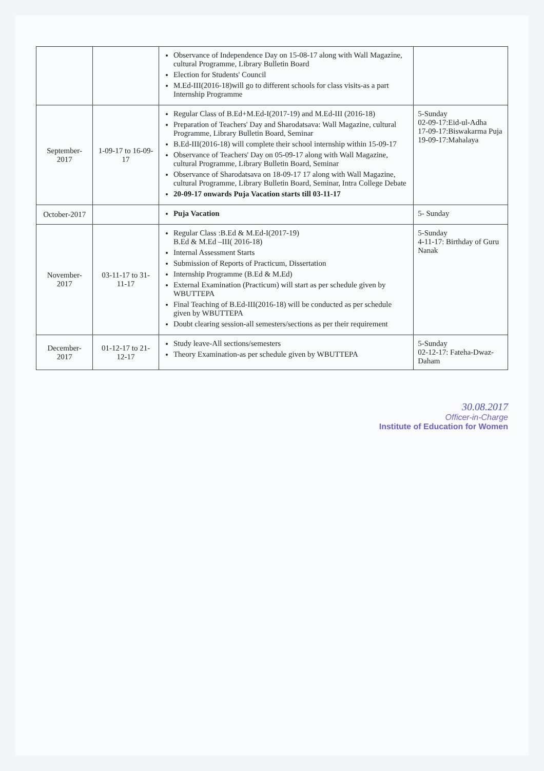| | | Observance of Independence Day on 15-08-17 along with Wall Magazine, cultural Programme, Library Bulletin Board Election for Students' Council M.Ed-III(2016-18)will go to different schools for class visits-as a part Internship Programme | |
| September-2017 | 1-09-17 to 16-09-17 | Regular Class of B.Ed+M.Ed-I(2017-19) and M.Ed-III (2016-18) Preparation of Teachers' Day and Sharodatsava: Wall Magazine, cultural Programme, Library Bulletin Board, Seminar B.Ed-III(2016-18) will complete their school internship within 15-09-17 Observance of Teachers' Day on 05-09-17 along with Wall Magazine, cultural Programme, Library Bulletin Board, Seminar Observance of Sharodatsava on 18-09-17 17 along with Wall Magazine, cultural Programme, Library Bulletin Board, Seminar, Intra College Debate 20-09-17 onwards Puja Vacation starts till 03-11-17 | 5-Sunday 02-09-17:Eid-ul-Adha 17-09-17:Biswakarma Puja 19-09-17:Mahalaya |
| October-2017 | | Puja Vacation | 5- Sunday |
| November-2017 | 03-11-17 to 31-11-17 | Regular Class :B.Ed & M.Ed-I(2017-19) B.Ed & M.Ed –III( 2016-18) Internal Assessment Starts Submission of Reports of Practicum, Dissertation Internship Programme (B.Ed & M.Ed) External Examination (Practicum) will start as per schedule given by WBUTTEPA Final Teaching of B.Ed-III(2016-18) will be conducted as per schedule given by WBUTTEPA Doubt clearing session-all semesters/sections as per their requirement | 5-Sunday 4-11-17: Birthday of Guru Nanak |
| December-2017 | 01-12-17 to 21-12-17 | Study leave-All sections/semesters Theory Examination-as per schedule given by WBUTTEPA | 5-Sunday 02-12-17: Fateha-Dwaz-Daham |
30.08.2017
Officer-in-Charge
Institute of Education for Women